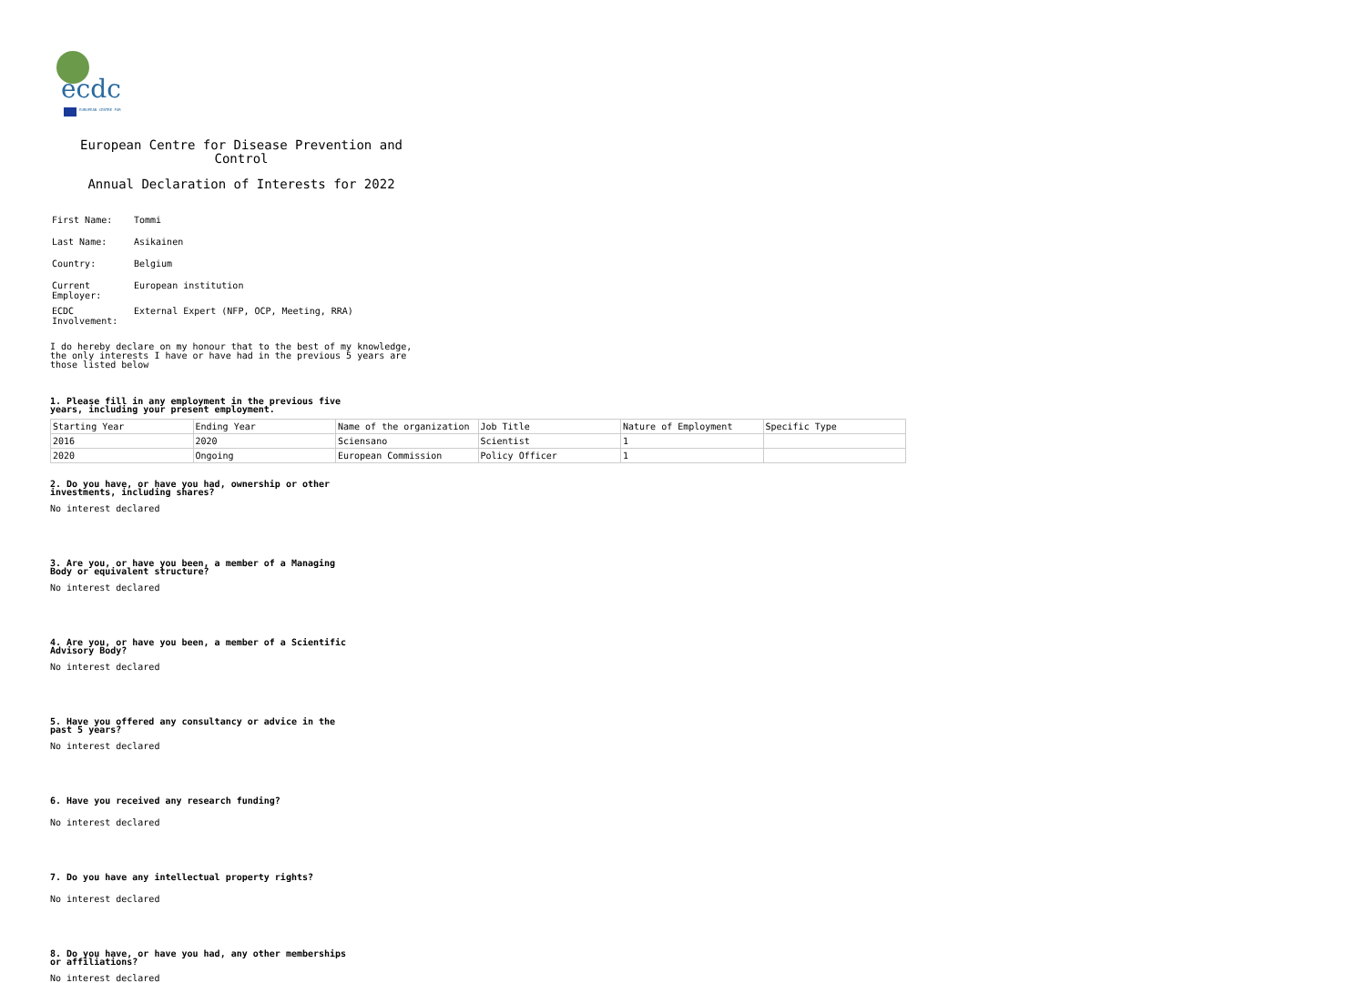ecdc
EUROPEAN CENTRE FOR
European Centre for Disease Prevention and Control
Annual Declaration of Interests for 2022
| First Name: | Tommi |
| Last Name: | Asikainen |
| Country: | Belgium |
| Current Employer: | European institution |
| ECDC Involvement: | External Expert (NFP, OCP, Meeting, RRA) |
I do hereby declare on my honour that to the best of my knowledge, the only interests I have or have had in the previous 5 years are those listed below
1. Please fill in any employment in the previous five years, including your present employment.
| Starting Year | Ending Year | Name of the organization | Job Title | Nature of Employment | Specific Type |
| 2016 | 2020 | Sciensano | Scientist | 1 | |
| 2020 | Ongoing | European Commission | Policy Officer | 1 | |
2. Do you have, or have you had, ownership or other investments, including shares?
No interest declared
3. Are you, or have you been, a member of a Managing Body or equivalent structure?
No interest declared
4. Are you, or have you been, a member of a Scientific Advisory Body?
No interest declared
5. Have you offered any consultancy or advice in the past 5 years?
No interest declared
6. Have you received any research funding?
No interest declared
7. Do you have any intellectual property rights?
No interest declared
8. Do you have, or have you had, any other memberships or affiliations?
No interest declared